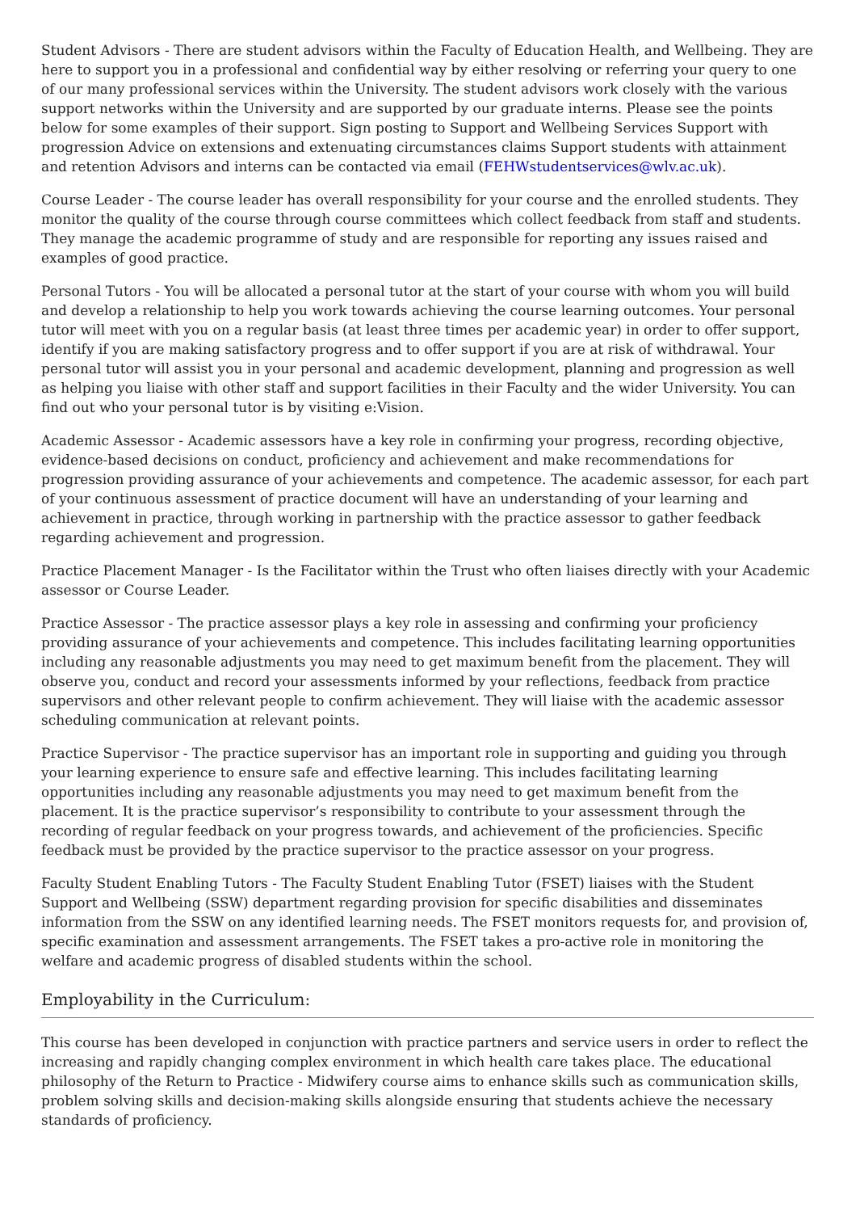Student Advisors - There are student advisors within the Faculty of Education Health, and Wellbeing. They are here to support you in a professional and confidential way by either resolving or referring your query to one of our many professional services within the University. The student advisors work closely with the various support networks within the University and are supported by our graduate interns. Please see the points below for some examples of their support. Sign posting to Support and Wellbeing Services Support with progression Advice on extensions and extenuating circumstances claims Support students with attainment and retention Advisors and interns can be contacted via email (FEHWstudentservices@wlv.ac.uk).
Course Leader - The course leader has overall responsibility for your course and the enrolled students. They monitor the quality of the course through course committees which collect feedback from staff and students. They manage the academic programme of study and are responsible for reporting any issues raised and examples of good practice.
Personal Tutors - You will be allocated a personal tutor at the start of your course with whom you will build and develop a relationship to help you work towards achieving the course learning outcomes. Your personal tutor will meet with you on a regular basis (at least three times per academic year) in order to offer support, identify if you are making satisfactory progress and to offer support if you are at risk of withdrawal. Your personal tutor will assist you in your personal and academic development, planning and progression as well as helping you liaise with other staff and support facilities in their Faculty and the wider University. You can find out who your personal tutor is by visiting e:Vision.
Academic Assessor - Academic assessors have a key role in confirming your progress, recording objective, evidence-based decisions on conduct, proficiency and achievement and make recommendations for progression providing assurance of your achievements and competence. The academic assessor, for each part of your continuous assessment of practice document will have an understanding of your learning and achievement in practice, through working in partnership with the practice assessor to gather feedback regarding achievement and progression.
Practice Placement Manager - Is the Facilitator within the Trust who often liaises directly with your Academic assessor or Course Leader.
Practice Assessor - The practice assessor plays a key role in assessing and confirming your proficiency providing assurance of your achievements and competence. This includes facilitating learning opportunities including any reasonable adjustments you may need to get maximum benefit from the placement. They will observe you, conduct and record your assessments informed by your reflections, feedback from practice supervisors and other relevant people to confirm achievement. They will liaise with the academic assessor scheduling communication at relevant points.
Practice Supervisor - The practice supervisor has an important role in supporting and guiding you through your learning experience to ensure safe and effective learning. This includes facilitating learning opportunities including any reasonable adjustments you may need to get maximum benefit from the placement. It is the practice supervisor’s responsibility to contribute to your assessment through the recording of regular feedback on your progress towards, and achievement of the proficiencies. Specific feedback must be provided by the practice supervisor to the practice assessor on your progress.
Faculty Student Enabling Tutors - The Faculty Student Enabling Tutor (FSET) liaises with the Student Support and Wellbeing (SSW) department regarding provision for specific disabilities and disseminates information from the SSW on any identified learning needs. The FSET monitors requests for, and provision of, specific examination and assessment arrangements. The FSET takes a pro-active role in monitoring the welfare and academic progress of disabled students within the school.
Employability in the Curriculum:
This course has been developed in conjunction with practice partners and service users in order to reflect the increasing and rapidly changing complex environment in which health care takes place. The educational philosophy of the Return to Practice - Midwifery course aims to enhance skills such as communication skills, problem solving skills and decision-making skills alongside ensuring that students achieve the necessary standards of proficiency.